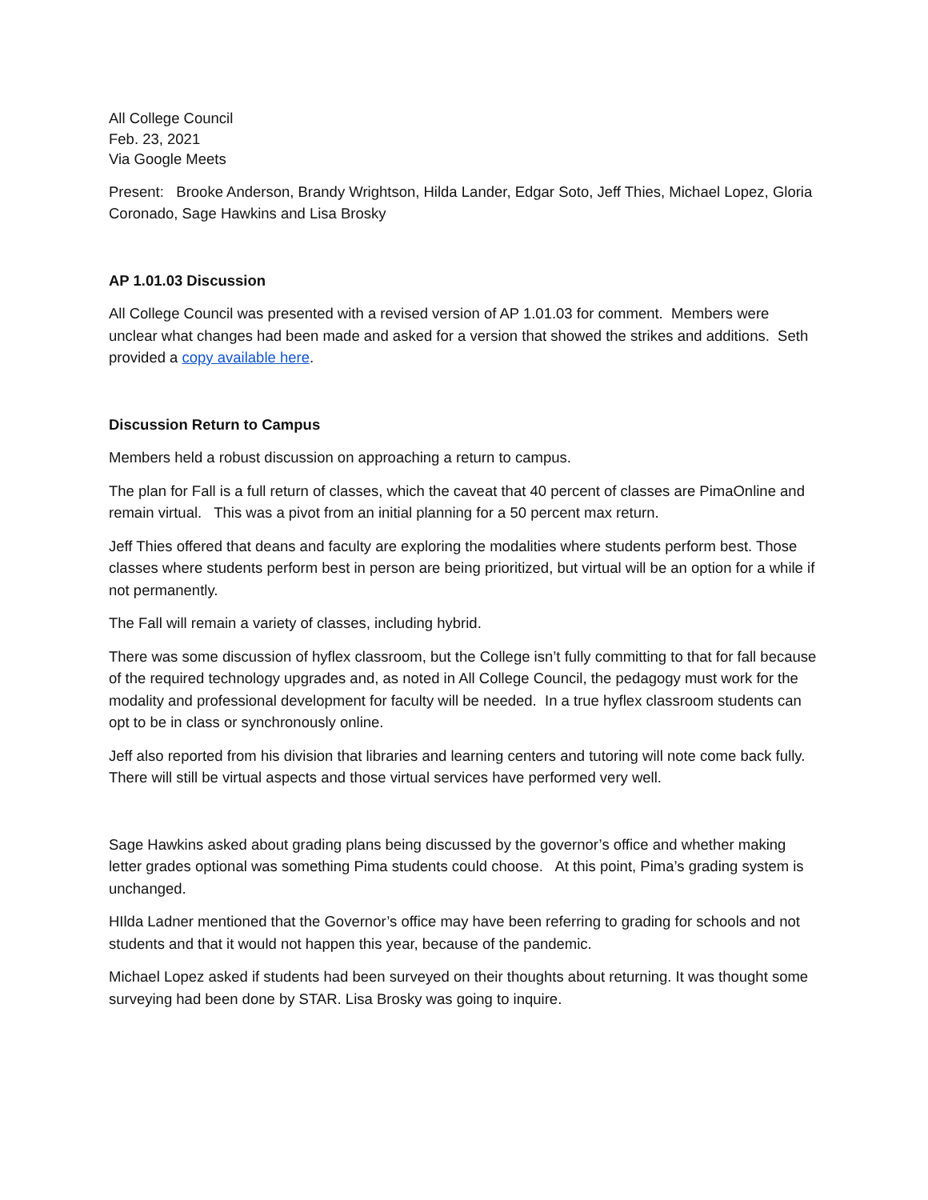All College Council
Feb. 23, 2021
Via Google Meets
Present: Brooke Anderson, Brandy Wrightson, Hilda Lander, Edgar Soto, Jeff Thies, Michael Lopez, Gloria Coronado, Sage Hawkins and Lisa Brosky
AP 1.01.03 Discussion
All College Council was presented with a revised version of AP 1.01.03 for comment. Members were unclear what changes had been made and asked for a version that showed the strikes and additions. Seth provided a copy available here.
Discussion Return to Campus
Members held a robust discussion on approaching a return to campus.
The plan for Fall is a full return of classes, which the caveat that 40 percent of classes are PimaOnline and remain virtual. This was a pivot from an initial planning for a 50 percent max return.
Jeff Thies offered that deans and faculty are exploring the modalities where students perform best. Those classes where students perform best in person are being prioritized, but virtual will be an option for a while if not permanently.
The Fall will remain a variety of classes, including hybrid.
There was some discussion of hyflex classroom, but the College isn’t fully committing to that for fall because of the required technology upgrades and, as noted in All College Council, the pedagogy must work for the modality and professional development for faculty will be needed. In a true hyflex classroom students can opt to be in class or synchronously online.
Jeff also reported from his division that libraries and learning centers and tutoring will note come back fully. There will still be virtual aspects and those virtual services have performed very well.
Sage Hawkins asked about grading plans being discussed by the governor’s office and whether making letter grades optional was something Pima students could choose. At this point, Pima’s grading system is unchanged.
HIlda Ladner mentioned that the Governor’s office may have been referring to grading for schools and not students and that it would not happen this year, because of the pandemic.
Michael Lopez asked if students had been surveyed on their thoughts about returning. It was thought some surveying had been done by STAR. Lisa Brosky was going to inquire.